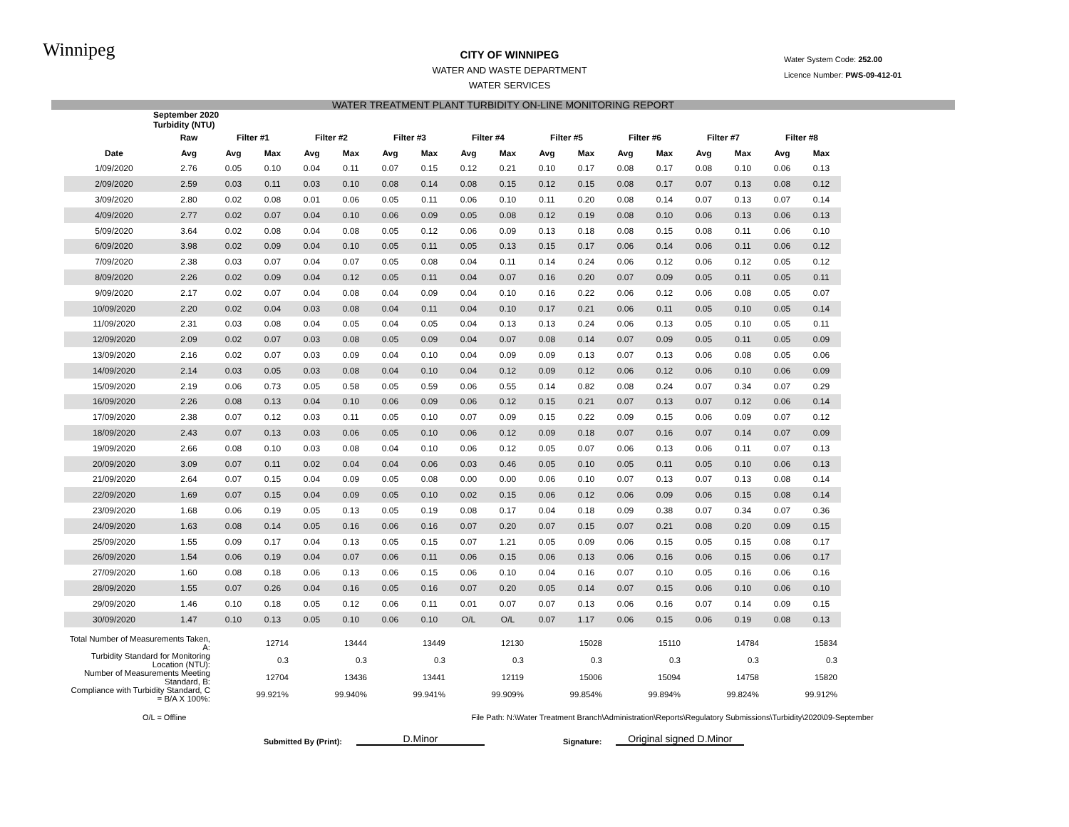Winnipeg
CITY OF WINNIPEG
WATER AND WASTE DEPARTMENT
WATER SERVICES
Water System Code: 252.00
Licence Number: PWS-09-412-01
WATER TREATMENT PLANT TURBIDITY ON-LINE MONITORING REPORT
| September 2020 Turbidity (NTU) | | | | | | | | | | | | | | | | | |
| --- | --- | --- | --- | --- | --- | --- | --- | --- | --- | --- | --- | --- | --- | --- | --- | --- | --- |
| | Raw | Filter #1 | | Filter #2 | | Filter #3 | | Filter #4 | | Filter #5 | | Filter #6 | | Filter #7 | | Filter #8 | |
| Date | Avg | Avg | Max | Avg | Max | Avg | Max | Avg | Max | Avg | Max | Avg | Max | Avg | Max | Avg | Max |
| 1/09/2020 | 2.76 | 0.05 | 0.10 | 0.04 | 0.11 | 0.07 | 0.15 | 0.12 | 0.21 | 0.10 | 0.17 | 0.08 | 0.17 | 0.08 | 0.10 | 0.06 | 0.13 |
| 2/09/2020 | 2.59 | 0.03 | 0.11 | 0.03 | 0.10 | 0.08 | 0.14 | 0.08 | 0.15 | 0.12 | 0.15 | 0.08 | 0.17 | 0.07 | 0.13 | 0.08 | 0.12 |
| 3/09/2020 | 2.80 | 0.02 | 0.08 | 0.01 | 0.06 | 0.05 | 0.11 | 0.06 | 0.10 | 0.11 | 0.20 | 0.08 | 0.14 | 0.07 | 0.13 | 0.07 | 0.14 |
| 4/09/2020 | 2.77 | 0.02 | 0.07 | 0.04 | 0.10 | 0.06 | 0.09 | 0.05 | 0.08 | 0.12 | 0.19 | 0.08 | 0.10 | 0.06 | 0.13 | 0.06 | 0.13 |
| 5/09/2020 | 3.64 | 0.02 | 0.08 | 0.04 | 0.08 | 0.05 | 0.12 | 0.06 | 0.09 | 0.13 | 0.18 | 0.08 | 0.15 | 0.08 | 0.11 | 0.06 | 0.10 |
| 6/09/2020 | 3.98 | 0.02 | 0.09 | 0.04 | 0.10 | 0.05 | 0.11 | 0.05 | 0.13 | 0.15 | 0.17 | 0.06 | 0.14 | 0.06 | 0.11 | 0.06 | 0.12 |
| 7/09/2020 | 2.38 | 0.03 | 0.07 | 0.04 | 0.07 | 0.05 | 0.08 | 0.04 | 0.11 | 0.14 | 0.24 | 0.06 | 0.12 | 0.06 | 0.12 | 0.05 | 0.12 |
| 8/09/2020 | 2.26 | 0.02 | 0.09 | 0.04 | 0.12 | 0.05 | 0.11 | 0.04 | 0.07 | 0.16 | 0.20 | 0.07 | 0.09 | 0.05 | 0.11 | 0.05 | 0.11 |
| 9/09/2020 | 2.17 | 0.02 | 0.07 | 0.04 | 0.08 | 0.04 | 0.09 | 0.04 | 0.10 | 0.16 | 0.22 | 0.06 | 0.12 | 0.06 | 0.08 | 0.05 | 0.07 |
| 10/09/2020 | 2.20 | 0.02 | 0.04 | 0.03 | 0.08 | 0.04 | 0.11 | 0.04 | 0.10 | 0.17 | 0.21 | 0.06 | 0.11 | 0.05 | 0.10 | 0.05 | 0.14 |
| 11/09/2020 | 2.31 | 0.03 | 0.08 | 0.04 | 0.05 | 0.04 | 0.05 | 0.04 | 0.13 | 0.13 | 0.24 | 0.06 | 0.13 | 0.05 | 0.10 | 0.05 | 0.11 |
| 12/09/2020 | 2.09 | 0.02 | 0.07 | 0.03 | 0.08 | 0.05 | 0.09 | 0.04 | 0.07 | 0.08 | 0.14 | 0.07 | 0.09 | 0.05 | 0.11 | 0.05 | 0.09 |
| 13/09/2020 | 2.16 | 0.02 | 0.07 | 0.03 | 0.09 | 0.04 | 0.10 | 0.04 | 0.09 | 0.09 | 0.13 | 0.07 | 0.13 | 0.06 | 0.08 | 0.05 | 0.06 |
| 14/09/2020 | 2.14 | 0.03 | 0.05 | 0.03 | 0.08 | 0.04 | 0.10 | 0.04 | 0.12 | 0.09 | 0.12 | 0.06 | 0.12 | 0.06 | 0.10 | 0.06 | 0.09 |
| 15/09/2020 | 2.19 | 0.06 | 0.73 | 0.05 | 0.58 | 0.05 | 0.59 | 0.06 | 0.55 | 0.14 | 0.82 | 0.08 | 0.24 | 0.07 | 0.34 | 0.07 | 0.29 |
| 16/09/2020 | 2.26 | 0.08 | 0.13 | 0.04 | 0.10 | 0.06 | 0.09 | 0.06 | 0.12 | 0.15 | 0.21 | 0.07 | 0.13 | 0.07 | 0.12 | 0.06 | 0.14 |
| 17/09/2020 | 2.38 | 0.07 | 0.12 | 0.03 | 0.11 | 0.05 | 0.10 | 0.07 | 0.09 | 0.15 | 0.22 | 0.09 | 0.15 | 0.06 | 0.09 | 0.07 | 0.12 |
| 18/09/2020 | 2.43 | 0.07 | 0.13 | 0.03 | 0.06 | 0.05 | 0.10 | 0.06 | 0.12 | 0.09 | 0.18 | 0.07 | 0.16 | 0.07 | 0.14 | 0.07 | 0.09 |
| 19/09/2020 | 2.66 | 0.08 | 0.10 | 0.03 | 0.08 | 0.04 | 0.10 | 0.06 | 0.12 | 0.05 | 0.07 | 0.06 | 0.13 | 0.06 | 0.11 | 0.07 | 0.13 |
| 20/09/2020 | 3.09 | 0.07 | 0.11 | 0.02 | 0.04 | 0.04 | 0.06 | 0.03 | 0.46 | 0.05 | 0.10 | 0.05 | 0.11 | 0.05 | 0.10 | 0.06 | 0.13 |
| 21/09/2020 | 2.64 | 0.07 | 0.15 | 0.04 | 0.09 | 0.05 | 0.08 | 0.00 | 0.00 | 0.06 | 0.10 | 0.07 | 0.13 | 0.07 | 0.13 | 0.08 | 0.14 |
| 22/09/2020 | 1.69 | 0.07 | 0.15 | 0.04 | 0.09 | 0.05 | 0.10 | 0.02 | 0.15 | 0.06 | 0.12 | 0.06 | 0.09 | 0.06 | 0.15 | 0.08 | 0.14 |
| 23/09/2020 | 1.68 | 0.06 | 0.19 | 0.05 | 0.13 | 0.05 | 0.19 | 0.08 | 0.17 | 0.04 | 0.18 | 0.09 | 0.38 | 0.07 | 0.34 | 0.07 | 0.36 |
| 24/09/2020 | 1.63 | 0.08 | 0.14 | 0.05 | 0.16 | 0.06 | 0.16 | 0.07 | 0.20 | 0.07 | 0.15 | 0.07 | 0.21 | 0.08 | 0.20 | 0.09 | 0.15 |
| 25/09/2020 | 1.55 | 0.09 | 0.17 | 0.04 | 0.13 | 0.05 | 0.15 | 0.07 | 1.21 | 0.05 | 0.09 | 0.06 | 0.15 | 0.05 | 0.15 | 0.08 | 0.17 |
| 26/09/2020 | 1.54 | 0.06 | 0.19 | 0.04 | 0.07 | 0.06 | 0.11 | 0.06 | 0.15 | 0.06 | 0.13 | 0.06 | 0.16 | 0.06 | 0.15 | 0.06 | 0.17 |
| 27/09/2020 | 1.60 | 0.08 | 0.18 | 0.06 | 0.13 | 0.06 | 0.15 | 0.06 | 0.10 | 0.04 | 0.16 | 0.07 | 0.10 | 0.05 | 0.16 | 0.06 | 0.16 |
| 28/09/2020 | 1.55 | 0.07 | 0.26 | 0.04 | 0.16 | 0.05 | 0.16 | 0.07 | 0.20 | 0.05 | 0.14 | 0.07 | 0.15 | 0.06 | 0.10 | 0.06 | 0.10 |
| 29/09/2020 | 1.46 | 0.10 | 0.18 | 0.05 | 0.12 | 0.06 | 0.11 | 0.01 | 0.07 | 0.07 | 0.13 | 0.06 | 0.16 | 0.07 | 0.14 | 0.09 | 0.15 |
| 30/09/2020 | 1.47 | 0.10 | 0.13 | 0.05 | 0.10 | 0.06 | 0.10 | O/L | O/L | 0.07 | 1.17 | 0.06 | 0.15 | 0.06 | 0.19 | 0.08 | 0.13 |
| Total Number of Measurements Taken, A: | | 12714 | | 13444 | | 13449 | | 12130 | | 15028 | | 15110 | | 14784 | | 15834 | |
| Turbidity Standard for Monitoring Location (NTU): | | 0.3 | | 0.3 | | 0.3 | | 0.3 | | 0.3 | | 0.3 | | 0.3 | | 0.3 | |
| Number of Measurements Meeting Standard, B: | | 12704 | | 13436 | | 13441 | | 12119 | | 15006 | | 15094 | | 14758 | | 15820 | |
| Compliance with Turbidity Standard, C = B/A X 100%: | | 99.921% | | 99.940% | | 99.941% | | 99.909% | | 99.854% | | 99.894% | | 99.824% | | 99.912% | |
O/L = Offline File Path: N:\Water Treatment Branch\Administration\Reports\Regulatory Submissions\Turbidity\2020\09-September
Submitted By (Print): D.Minor Signature: Original signed D.Minor